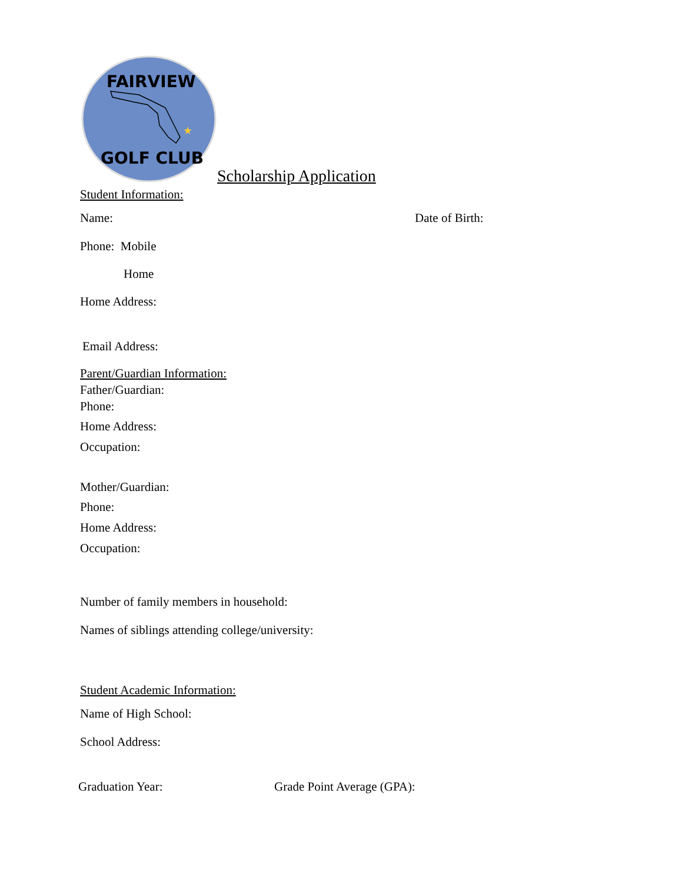★
FAIRVIEW
GOLF CLUB
Scholarship Application
Student Information:
Name: Date of Birth:
Phone: Mobile
Home
Home Address:
Email Address:
Parent/Guardian Information:
Father/Guardian:
Phone:
Home Address:
Occupation:
Mother/Guardian:
Phone:
Home Address:
Occupation:
Number of family members in household:
Names of siblings attending college/university:
Student Academic Information:
Name of High School:
School Address:
Graduation Year: Grade Point Average (GPA):